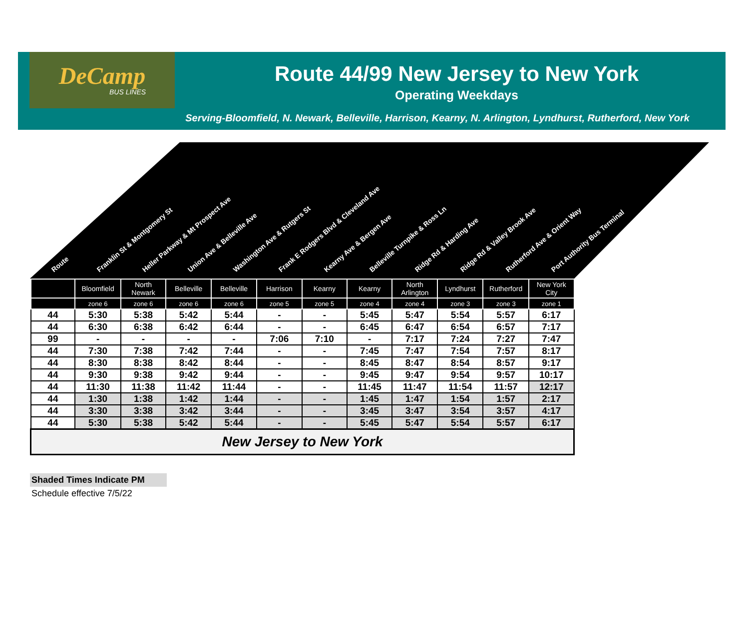DeCamp
BUS LINES
Route 44/99 New Jersey to New York
Operating Weekdays
Serving-Bloomfield, N. Newark, Belleville, Harrison, Kearny, N. Arlington, Lyndhurst, Rutherford, New York
Route Franklin St & Montgomery St Heller Parkway & Mt Prospect Ave Union Ave & Belleville Ave Washington Ave & Rutgers St Frank E Rodgers Blvd & Cleveland Ave Kearny Ave & Bergen Ave Belleville Turnpike & Ross Ln Ridge Rd & Harding Ave Ridge Rd & Valley Brook Ave Rutherford Ave & Orient Way Port Authority Bus Terminal
| | Bloomfield | North Newark | Belleville | Belleville | Harrison | Kearny | Kearny | North Arlington | Lyndhurst | Rutherford | New York City |
| --- | --- | --- | --- | --- | --- | --- | --- | --- | --- | --- | --- |
| | zone 6 | zone 6 | zone 6 | zone 6 | zone 5 | zone 5 | zone 4 | zone 4 | zone 3 | zone 3 | zone 1 |
| 44 | 5:30 | 5:38 | 5:42 | 5:44 | - | - | 5:45 | 5:47 | 5:54 | 5:57 | 6:17 |
| 44 | 6:30 | 6:38 | 6:42 | 6:44 | - | - | 6:45 | 6:47 | 6:54 | 6:57 | 7:17 |
| 99 | - | - | - | - | 7:06 | 7:10 | - | 7:17 | 7:24 | 7:27 | 7:47 |
| 44 | 7:30 | 7:38 | 7:42 | 7:44 | - | - | 7:45 | 7:47 | 7:54 | 7:57 | 8:17 |
| 44 | 8:30 | 8:38 | 8:42 | 8:44 | - | - | 8:45 | 8:47 | 8:54 | 8:57 | 9:17 |
| 44 | 9:30 | 9:38 | 9:42 | 9:44 | - | - | 9:45 | 9:47 | 9:54 | 9:57 | 10:17 |
| 44 | 11:30 | 11:38 | 11:42 | 11:44 | - | - | 11:45 | 11:47 | 11:54 | 11:57 | 12:17 |
| 44 | 1:30 | 1:38 | 1:42 | 1:44 | - | - | 1:45 | 1:47 | 1:54 | 1:57 | 2:17 |
| 44 | 3:30 | 3:38 | 3:42 | 3:44 | - | - | 3:45 | 3:47 | 3:54 | 3:57 | 4:17 |
| 44 | 5:30 | 5:38 | 5:42 | 5:44 | - | - | 5:45 | 5:47 | 5:54 | 5:57 | 6:17 |
| New Jersey to New York | | | | | | | | | | | |
Shaded Times Indicate PM
Schedule effective 7/5/22